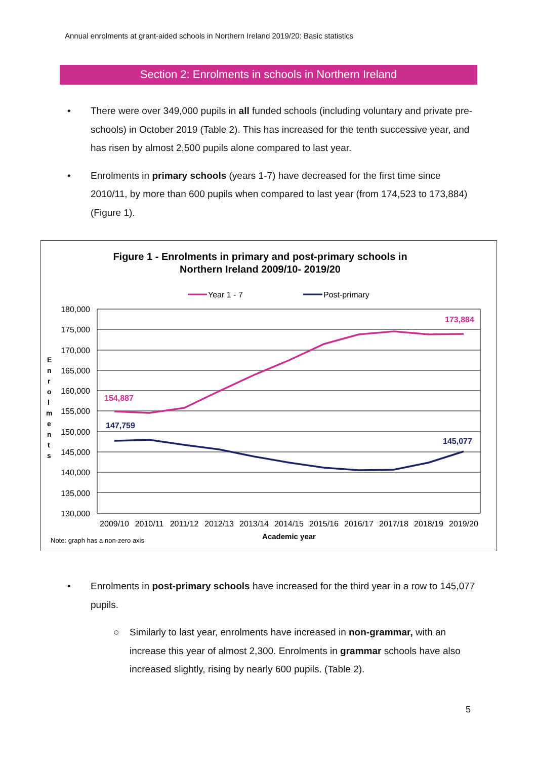Annual enrolments at grant-aided schools in Northern Ireland 2019/20: Basic statistics
Section 2: Enrolments in schools in Northern Ireland
• There were over 349,000 pupils in all funded schools (including voluntary and private pre-schools) in October 2019 (Table 2). This has increased for the tenth successive year, and has risen by almost 2,500 pupils alone compared to last year.
• Enrolments in primary schools (years 1-7) have decreased for the first time since 2010/11, by more than 600 pupils when compared to last year (from 174,523 to 173,884) (Figure 1).
Figure 1 - Enrolments in primary and post-primary schools in
Northern Ireland 2009/10- 2019/20
Year 1 - 7
Post-primary
180,000
175,000
170,000
165,000
160,000
155,000
150,000
145,000
140,000
135,000
130,000
154,887
173,884
147,759
145,077
E n r o l m e n t s
2009/10
2010/11
2011/12
2012/13
2013/14
2014/15
2015/16
2016/17
2017/18
2018/19
2019/20
Academic year
Note: graph has a non-zero axis
• Enrolments in post-primary schools have increased for the third year in a row to 145,077 pupils.
○ Similarly to last year, enrolments have increased in non-grammar, with an increase this year of almost 2,300. Enrolments in grammar schools have also increased slightly, rising by nearly 600 pupils. (Table 2).
5